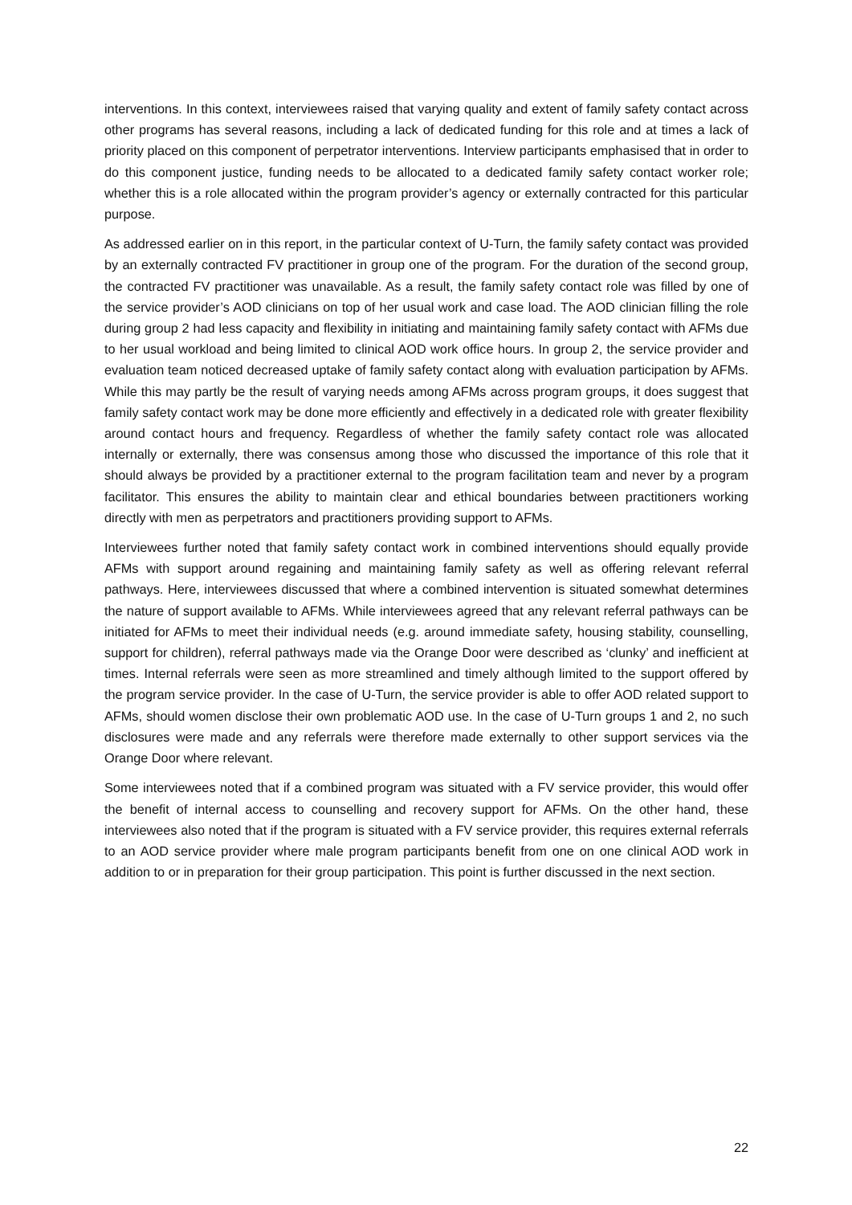interventions. In this context, interviewees raised that varying quality and extent of family safety contact across other programs has several reasons, including a lack of dedicated funding for this role and at times a lack of priority placed on this component of perpetrator interventions. Interview participants emphasised that in order to do this component justice, funding needs to be allocated to a dedicated family safety contact worker role; whether this is a role allocated within the program provider’s agency or externally contracted for this particular purpose.
As addressed earlier on in this report, in the particular context of U-Turn, the family safety contact was provided by an externally contracted FV practitioner in group one of the program. For the duration of the second group, the contracted FV practitioner was unavailable. As a result, the family safety contact role was filled by one of the service provider’s AOD clinicians on top of her usual work and case load. The AOD clinician filling the role during group 2 had less capacity and flexibility in initiating and maintaining family safety contact with AFMs due to her usual workload and being limited to clinical AOD work office hours. In group 2, the service provider and evaluation team noticed decreased uptake of family safety contact along with evaluation participation by AFMs. While this may partly be the result of varying needs among AFMs across program groups, it does suggest that family safety contact work may be done more efficiently and effectively in a dedicated role with greater flexibility around contact hours and frequency. Regardless of whether the family safety contact role was allocated internally or externally, there was consensus among those who discussed the importance of this role that it should always be provided by a practitioner external to the program facilitation team and never by a program facilitator. This ensures the ability to maintain clear and ethical boundaries between practitioners working directly with men as perpetrators and practitioners providing support to AFMs.
Interviewees further noted that family safety contact work in combined interventions should equally provide AFMs with support around regaining and maintaining family safety as well as offering relevant referral pathways. Here, interviewees discussed that where a combined intervention is situated somewhat determines the nature of support available to AFMs. While interviewees agreed that any relevant referral pathways can be initiated for AFMs to meet their individual needs (e.g. around immediate safety, housing stability, counselling, support for children), referral pathways made via the Orange Door were described as ‘clunky’ and inefficient at times. Internal referrals were seen as more streamlined and timely although limited to the support offered by the program service provider. In the case of U-Turn, the service provider is able to offer AOD related support to AFMs, should women disclose their own problematic AOD use. In the case of U-Turn groups 1 and 2, no such disclosures were made and any referrals were therefore made externally to other support services via the Orange Door where relevant.
Some interviewees noted that if a combined program was situated with a FV service provider, this would offer the benefit of internal access to counselling and recovery support for AFMs. On the other hand, these interviewees also noted that if the program is situated with a FV service provider, this requires external referrals to an AOD service provider where male program participants benefit from one on one clinical AOD work in addition to or in preparation for their group participation. This point is further discussed in the next section.
22